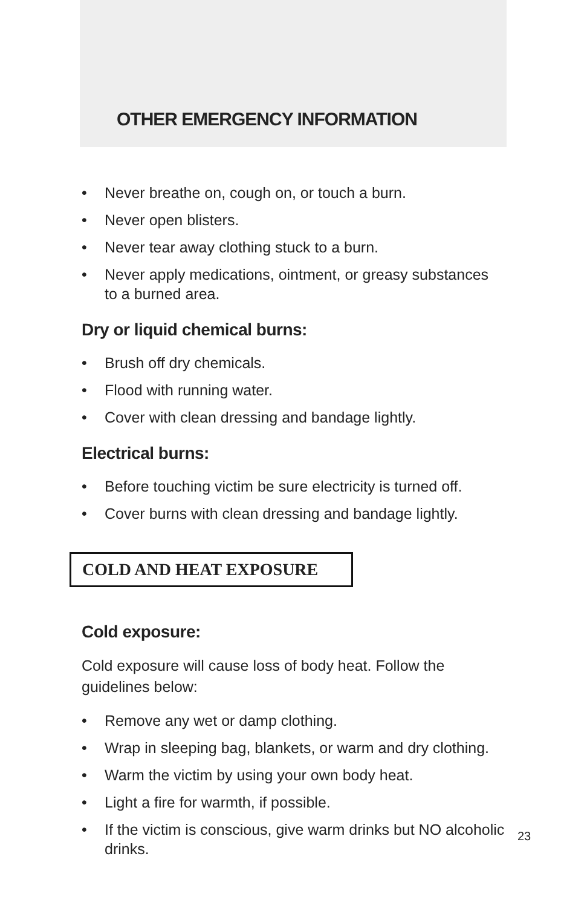OTHER EMERGENCY INFORMATION
• Never breathe on, cough on, or touch a burn.
• Never open blisters.
• Never tear away clothing stuck to a burn.
• Never apply medications, ointment, or greasy substances to a burned area.
Dry or liquid chemical burns:
• Brush off dry chemicals.
• Flood with running water.
• Cover with clean dressing and bandage lightly.
Electrical burns:
• Before touching victim be sure electricity is turned off.
• Cover burns with clean dressing and bandage lightly.
COLD AND HEAT EXPOSURE
Cold exposure:
Cold exposure will cause loss of body heat. Follow the guidelines below:
• Remove any wet or damp clothing.
• Wrap in sleeping bag, blankets, or warm and dry clothing.
• Warm the victim by using your own body heat.
• Light a fire for warmth, if possible.
• If the victim is conscious, give warm drinks but NO alcoholic drinks.
23